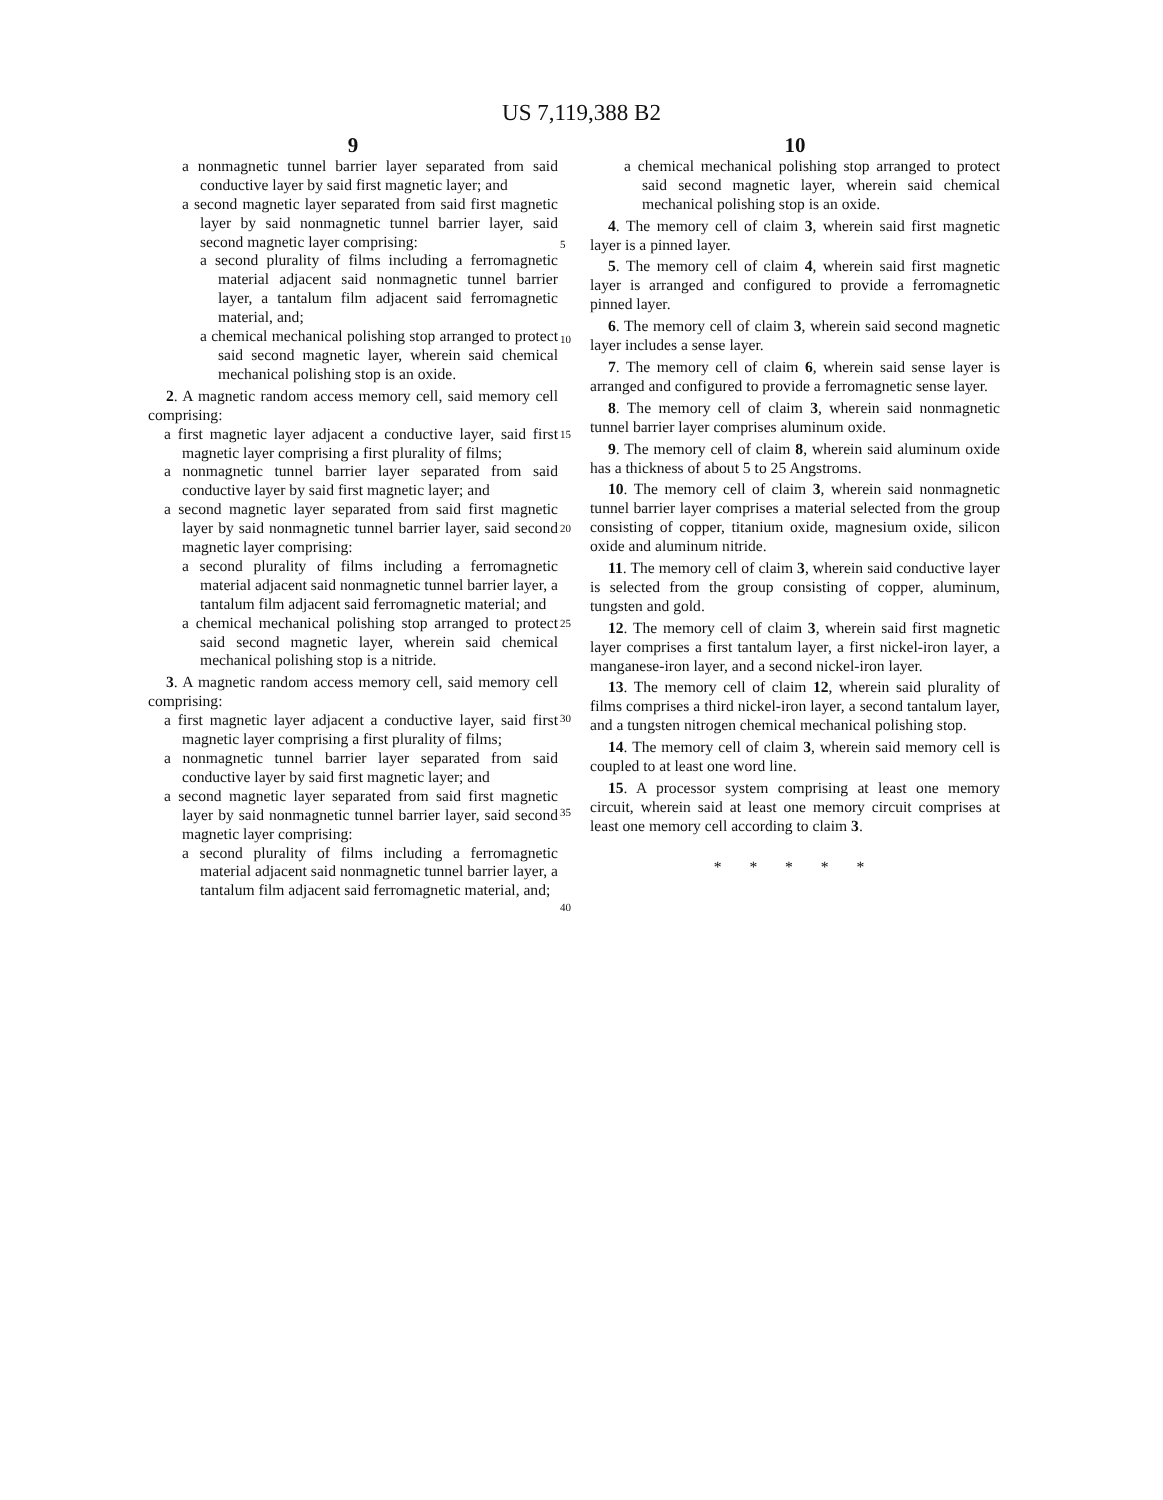US 7,119,388 B2
9
a nonmagnetic tunnel barrier layer separated from said conductive layer by said first magnetic layer; and
a second magnetic layer separated from said first magnetic layer by said nonmagnetic tunnel barrier layer, said second magnetic layer comprising:
a second plurality of films including a ferromagnetic material adjacent said nonmagnetic tunnel barrier layer, a tantalum film adjacent said ferromagnetic material, and;
a chemical mechanical polishing stop arranged to protect said second magnetic layer, wherein said chemical mechanical polishing stop is an oxide.
2. A magnetic random access memory cell, said memory cell comprising:
a first magnetic layer adjacent a conductive layer, said first magnetic layer comprising a first plurality of films;
a nonmagnetic tunnel barrier layer separated from said conductive layer by said first magnetic layer; and
a second magnetic layer separated from said first magnetic layer by said nonmagnetic tunnel barrier layer, said second magnetic layer comprising:
a second plurality of films including a ferromagnetic material adjacent said nonmagnetic tunnel barrier layer, a tantalum film adjacent said ferromagnetic material; and
a chemical mechanical polishing stop arranged to protect said second magnetic layer, wherein said chemical mechanical polishing stop is a nitride.
3. A magnetic random access memory cell, said memory cell comprising:
a first magnetic layer adjacent a conductive layer, said first magnetic layer comprising a first plurality of films;
a nonmagnetic tunnel barrier layer separated from said conductive layer by said first magnetic layer; and
a second magnetic layer separated from said first magnetic layer by said nonmagnetic tunnel barrier layer, said second magnetic layer comprising:
a second plurality of films including a ferromagnetic material adjacent said nonmagnetic tunnel barrier layer, a tantalum film adjacent said ferromagnetic material, and;
10
a chemical mechanical polishing stop arranged to protect said second magnetic layer, wherein said chemical mechanical polishing stop is an oxide.
4. The memory cell of claim 3, wherein said first magnetic layer is a pinned layer.
5. The memory cell of claim 4, wherein said first magnetic layer is arranged and configured to provide a ferromagnetic pinned layer.
6. The memory cell of claim 3, wherein said second magnetic layer includes a sense layer.
7. The memory cell of claim 6, wherein said sense layer is arranged and configured to provide a ferromagnetic sense layer.
8. The memory cell of claim 3, wherein said nonmagnetic tunnel barrier layer comprises aluminum oxide.
9. The memory cell of claim 8, wherein said aluminum oxide has a thickness of about 5 to 25 Angstroms.
10. The memory cell of claim 3, wherein said nonmagnetic tunnel barrier layer comprises a material selected from the group consisting of copper, titanium oxide, magnesium oxide, silicon oxide and aluminum nitride.
11. The memory cell of claim 3, wherein said conductive layer is selected from the group consisting of copper, aluminum, tungsten and gold.
12. The memory cell of claim 3, wherein said first magnetic layer comprises a first tantalum layer, a first nickel-iron layer, a manganese-iron layer, and a second nickel-iron layer.
13. The memory cell of claim 12, wherein said plurality of films comprises a third nickel-iron layer, a second tantalum layer, and a tungsten nitrogen chemical mechanical polishing stop.
14. The memory cell of claim 3, wherein said memory cell is coupled to at least one word line.
15. A processor system comprising at least one memory circuit, wherein said at least one memory circuit comprises at least one memory cell according to claim 3.
* * * * *
5
10
15
20
25
30
35
40